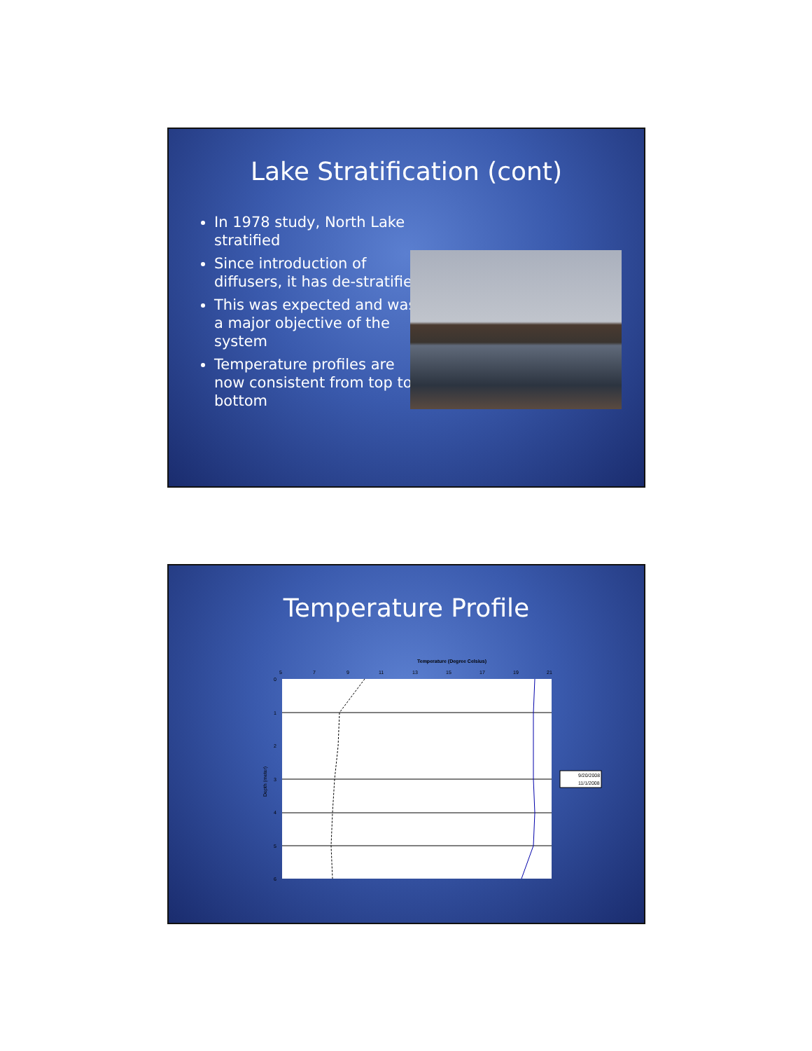Lake Stratification (cont)
In 1978 study, North Lake stratified
Since introduction of diffusers, it has de-stratified
This was expected and was a major objective of the system
Temperature profiles are now consistent from top to bottom
Temperature Profile
Temperature (Degree Celsius)
5
7
9
11
13
15
17
19
21
0
1
2
3
4
5
6
Depth (meter)
9/20/2008
11/1/2008